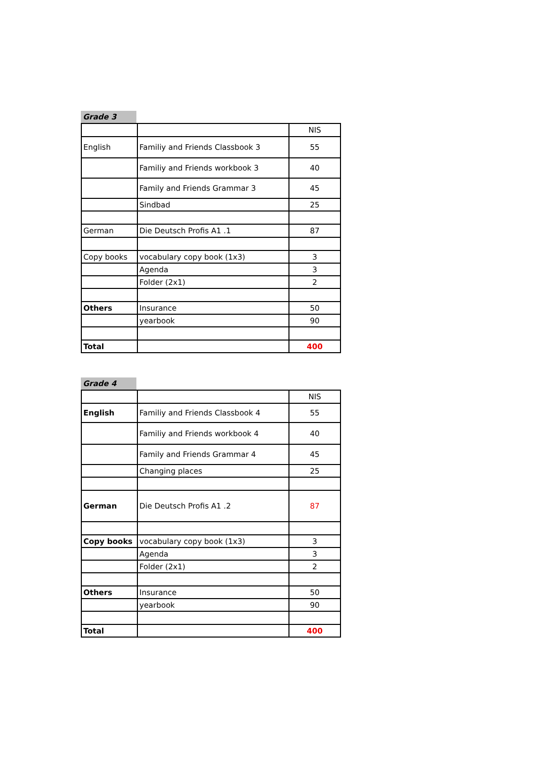Grade 3
| | | NIS |
| English | Familiy and Friends Classbook 3 | 55 |
| | Familiy and Friends workbook 3 | 40 |
| | Family and Friends Grammar 3 | 45 |
| | Sindbad | 25 |
| German | Die Deutsch Profis A1 .1 | 87 |
| Copy books | vocabulary copy book (1x3) | 3 |
| | Agenda | 3 |
| | Folder (2x1) | 2 |
| Others | Insurance | 50 |
| | yearbook | 90 |
| Total | | 400 |
Grade 4
| | | NIS |
| English | Familiy and Friends Classbook 4 | 55 |
| | Familiy and Friends workbook 4 | 40 |
| | Family and Friends Grammar 4 | 45 |
| | Changing places | 25 |
| German | Die Deutsch Profis A1 .2 | 87 |
| Copy books | vocabulary copy book (1x3) | 3 |
| | Agenda | 3 |
| | Folder (2x1) | 2 |
| Others | Insurance | 50 |
| | yearbook | 90 |
| Total | | 400 |